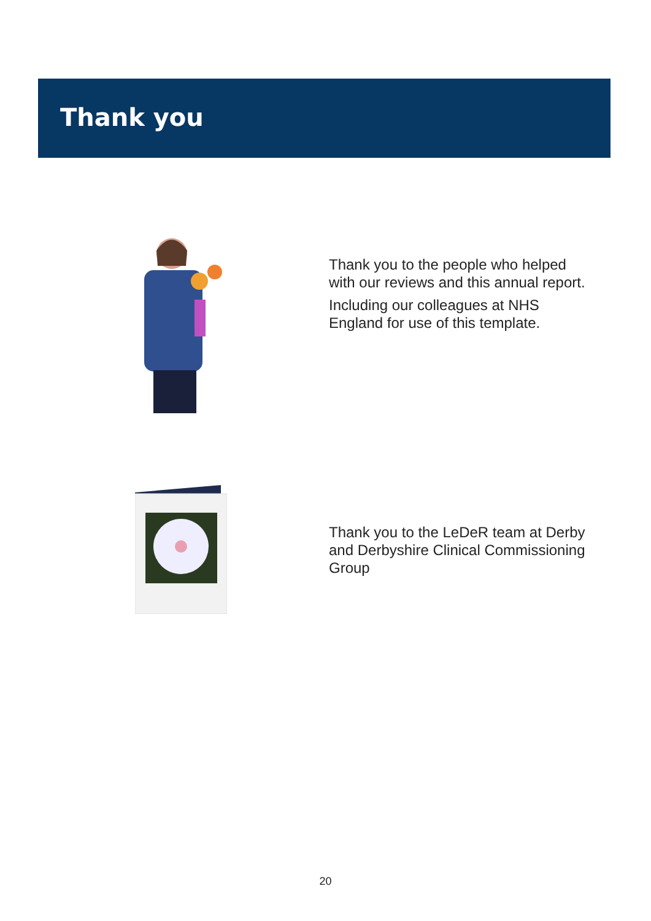Thank you
Thank you to the people who helped
with our reviews and this annual report.
Including our colleagues at NHS
England for use of this template.
Thank you to the LeDeR team at Derby
and Derbyshire Clinical Commissioning
Group
20